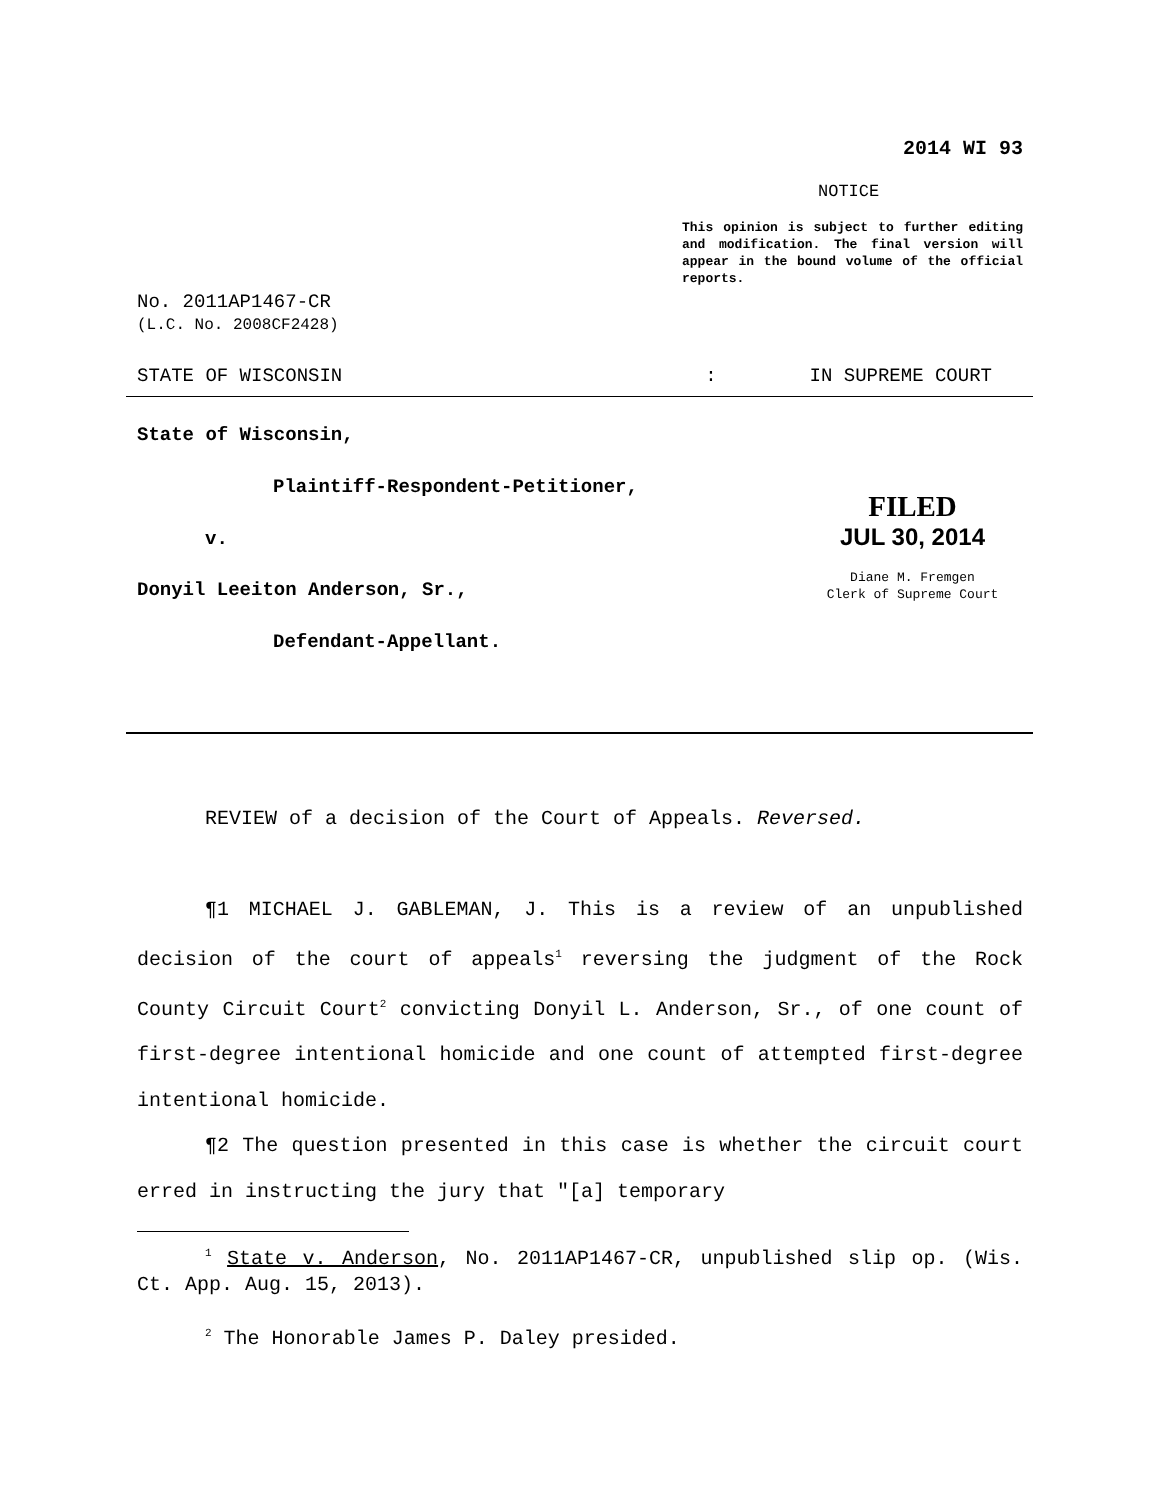2014 WI 93
NOTICE
This opinion is subject to further editing and modification. The final version will appear in the bound volume of the official reports.
No. 2011AP1467-CR
(L.C. No. 2008CF2428)
STATE OF WISCONSIN: IN SUPREME COURT
State of Wisconsin,
Plaintiff-Respondent-Petitioner,
v.
Donyil Leeiton Anderson, Sr.,
Defendant-Appellant.
FILED
JUL 30, 2014
Diane M. Fremgen
Clerk of Supreme Court
REVIEW of a decision of the Court of Appeals. Reversed.
¶1 MICHAEL J. GABLEMAN, J. This is a review of an unpublished decision of the court of appeals<sup>1</sup> reversing the judgment of the Rock County Circuit Court<sup>2</sup> convicting Donyil L. Anderson, Sr., of one count of first-degree intentional homicide and one count of attempted first-degree intentional homicide.
¶2 The question presented in this case is whether the circuit court erred in instructing the jury that "[a] temporary
<sup>1</sup> State v. Anderson, No. 2011AP1467-CR, unpublished slip op. (Wis. Ct. App. Aug. 15, 2013).
<sup>2</sup> The Honorable James P. Daley presided.